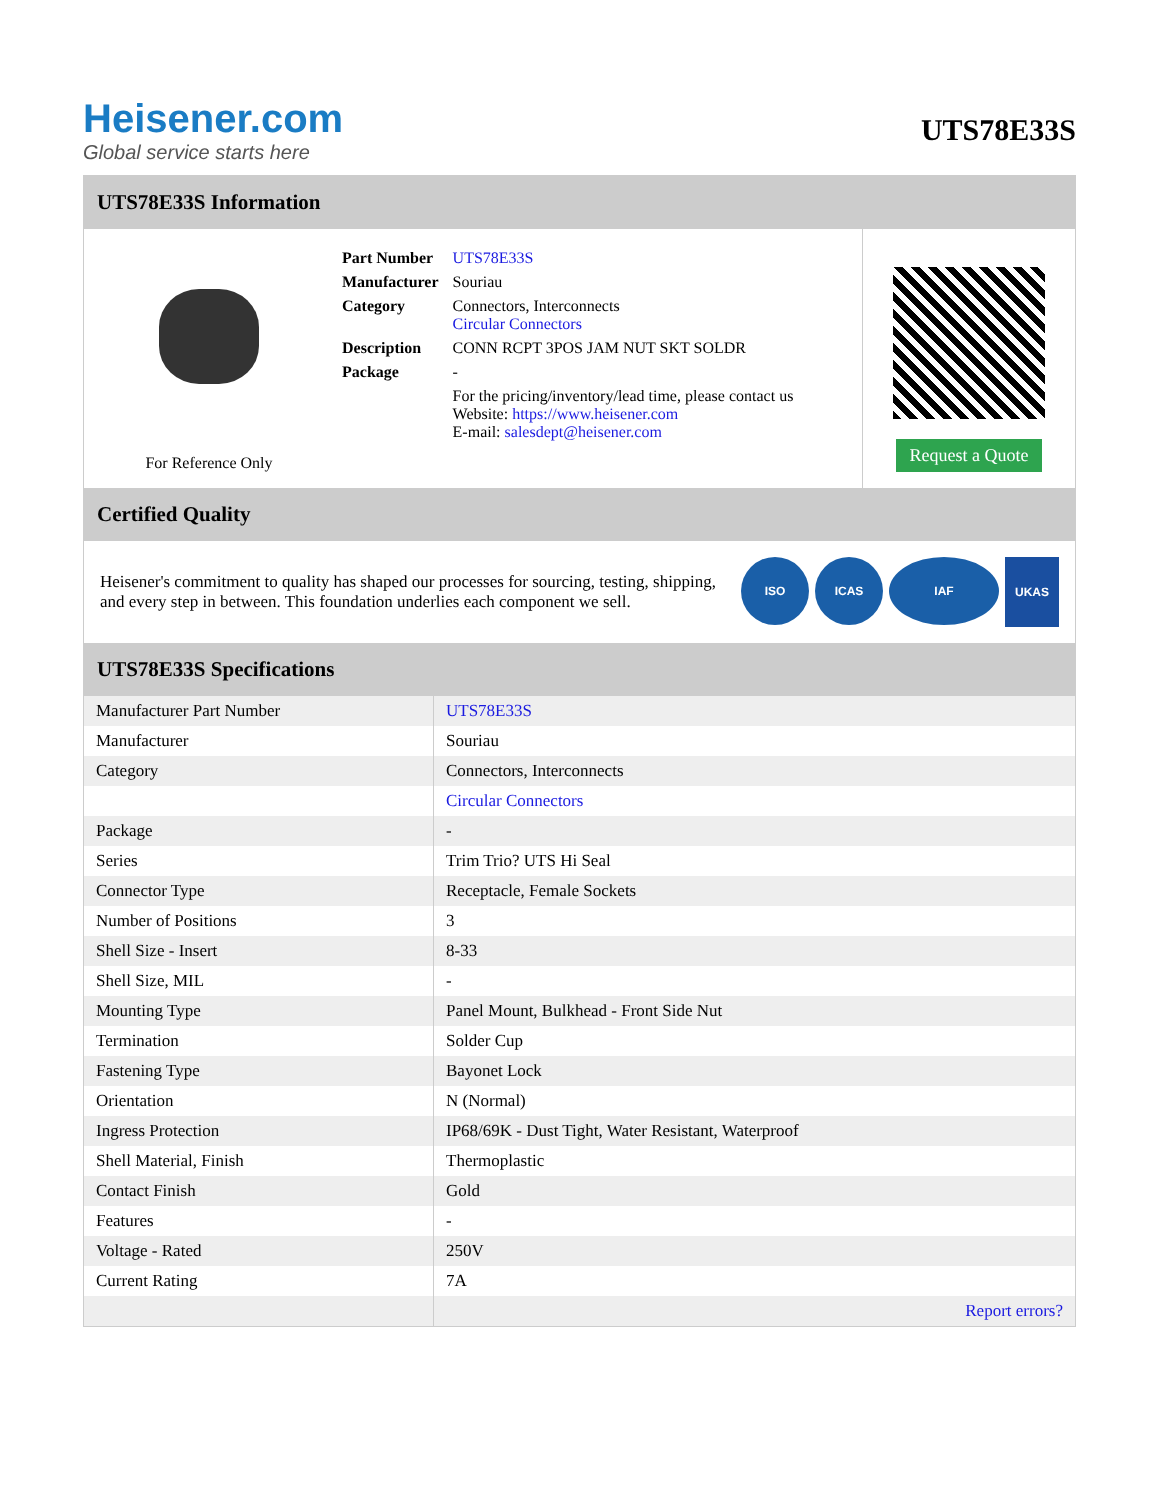Heisener.com
Global service starts here
UTS78E33S
UTS78E33S Information
For Reference Only
| Part Number | UTS78E33S |
| Manufacturer | Souriau |
| Category | Connectors, Interconnects Circular Connectors |
| Description | CONN RCPT 3POS JAM NUT SKT SOLDR |
| Package | - |
| | For the pricing/inventory/lead time, please contact us Website: https://www.heisener.com E-mail: salesdept@heisener.com |
Request a Quote
Certified Quality
Heisener's commitment to quality has shaped our processes for sourcing, testing, shipping, and every step in between. This foundation underlies each component we sell.
ISO ICAS IAF UKAS
UTS78E33S Specifications
| Manufacturer Part Number | UTS78E33S |
| Manufacturer | Souriau |
| Category | Connectors, Interconnects |
| | Circular Connectors |
| Package | - |
| Series | Trim Trio? UTS Hi Seal |
| Connector Type | Receptacle, Female Sockets |
| Number of Positions | 3 |
| Shell Size - Insert | 8-33 |
| Shell Size, MIL | - |
| Mounting Type | Panel Mount, Bulkhead - Front Side Nut |
| Termination | Solder Cup |
| Fastening Type | Bayonet Lock |
| Orientation | N (Normal) |
| Ingress Protection | IP68/69K - Dust Tight, Water Resistant, Waterproof |
| Shell Material, Finish | Thermoplastic |
| Contact Finish | Gold |
| Features | - |
| Voltage - Rated | 250V |
| Current Rating | 7A |
| | Report errors? |